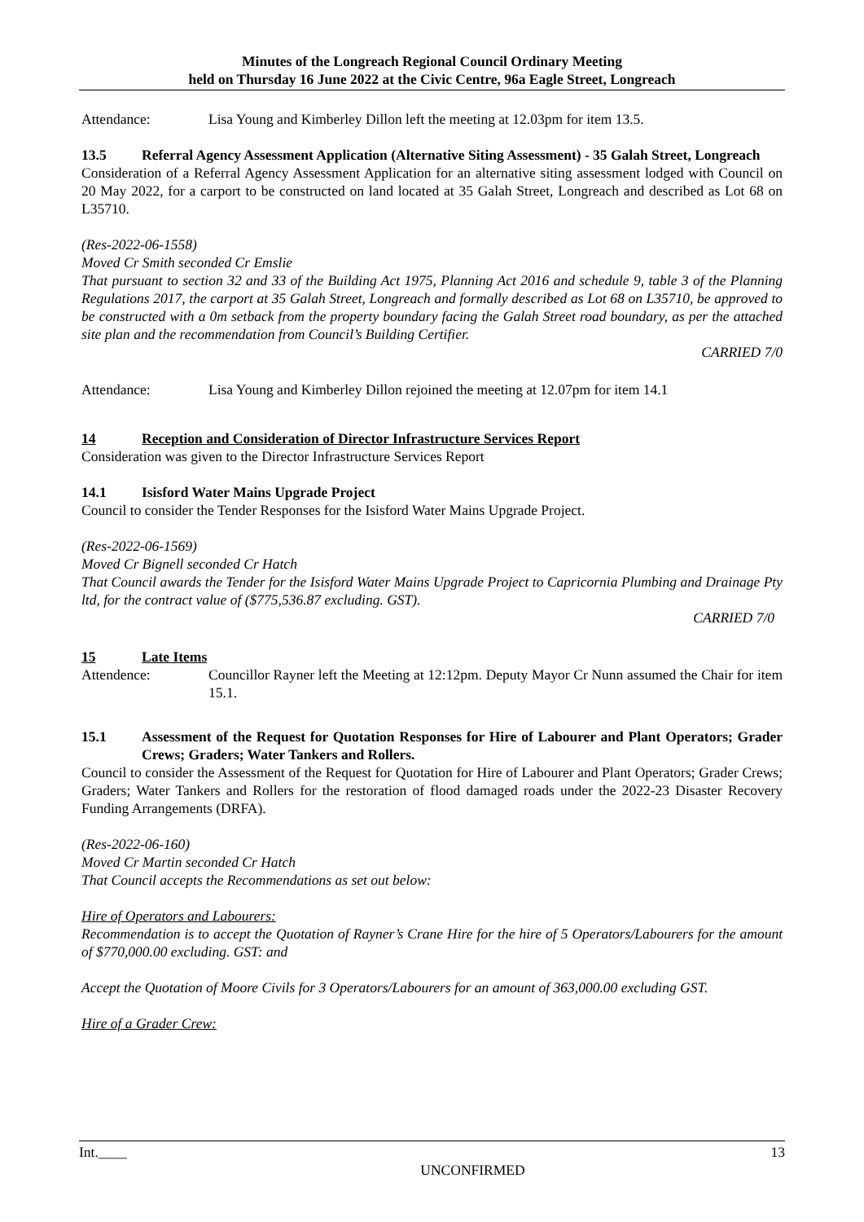Minutes of the Longreach Regional Council Ordinary Meeting
held on Thursday 16 June 2022 at the Civic Centre, 96a Eagle Street, Longreach
Attendance: Lisa Young and Kimberley Dillon left the meeting at 12.03pm for item 13.5.
13.5 Referral Agency Assessment Application (Alternative Siting Assessment) - 35 Galah Street, Longreach
Consideration of a Referral Agency Assessment Application for an alternative siting assessment lodged with Council on 20 May 2022, for a carport to be constructed on land located at 35 Galah Street, Longreach and described as Lot 68 on L35710.
(Res-2022-06-1558)
Moved Cr Smith seconded Cr Emslie
That pursuant to section 32 and 33 of the Building Act 1975, Planning Act 2016 and schedule 9, table 3 of the Planning Regulations 2017, the carport at 35 Galah Street, Longreach and formally described as Lot 68 on L35710, be approved to be constructed with a 0m setback from the property boundary facing the Galah Street road boundary, as per the attached site plan and the recommendation from Council’s Building Certifier.
CARRIED 7/0
Attendance: Lisa Young and Kimberley Dillon rejoined the meeting at 12.07pm for item 14.1
14 Reception and Consideration of Director Infrastructure Services Report
Consideration was given to the Director Infrastructure Services Report
14.1 Isisford Water Mains Upgrade Project
Council to consider the Tender Responses for the Isisford Water Mains Upgrade Project.
(Res-2022-06-1569)
Moved Cr Bignell seconded Cr Hatch
That Council awards the Tender for the Isisford Water Mains Upgrade Project to Capricornia Plumbing and Drainage Pty ltd, for the contract value of ($775,536.87 excluding. GST).
CARRIED 7/0
15 Late Items
Attendence: Councillor Rayner left the Meeting at 12:12pm. Deputy Mayor Cr Nunn assumed the Chair for item 15.1.
15.1 Assessment of the Request for Quotation Responses for Hire of Labourer and Plant Operators; Grader Crews; Graders; Water Tankers and Rollers.
Council to consider the Assessment of the Request for Quotation for Hire of Labourer and Plant Operators; Grader Crews; Graders; Water Tankers and Rollers for the restoration of flood damaged roads under the 2022-23 Disaster Recovery Funding Arrangements (DRFA).
(Res-2022-06-160)
Moved Cr Martin seconded Cr Hatch
That Council accepts the Recommendations as set out below:
Hire of Operators and Labourers:
Recommendation is to accept the Quotation of Rayner’s Crane Hire for the hire of 5 Operators/Labourers for the amount of $770,000.00 excluding. GST: and
Accept the Quotation of Moore Civils for 3 Operators/Labourers for an amount of 363,000.00 excluding GST.
Hire of a Grader Crew:
Int.____ 13
UNCONFIRMED